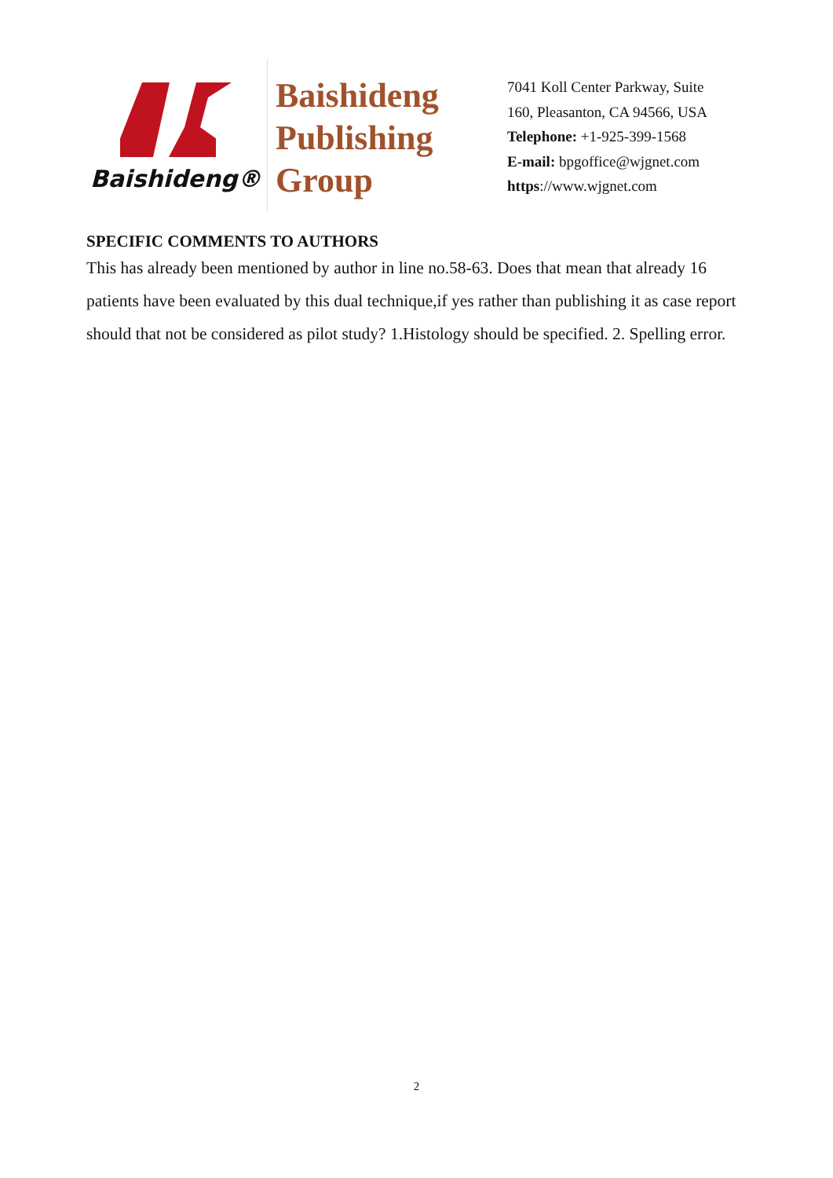Baishideng®
Baishideng Publishing Group
7041 Koll Center Parkway, Suite 160, Pleasanton, CA 94566, USA
Telephone: +1-925-399-1568
E-mail: bpgoffice@wjgnet.com
https://www.wjgnet.com
SPECIFIC COMMENTS TO AUTHORS
This has already been mentioned by author in line no.58-63. Does that mean that already 16 patients have been evaluated by this dual technique,if yes rather than publishing it as case report should that not be considered as pilot study? 1.Histology should be specified. 2. Spelling error.
2